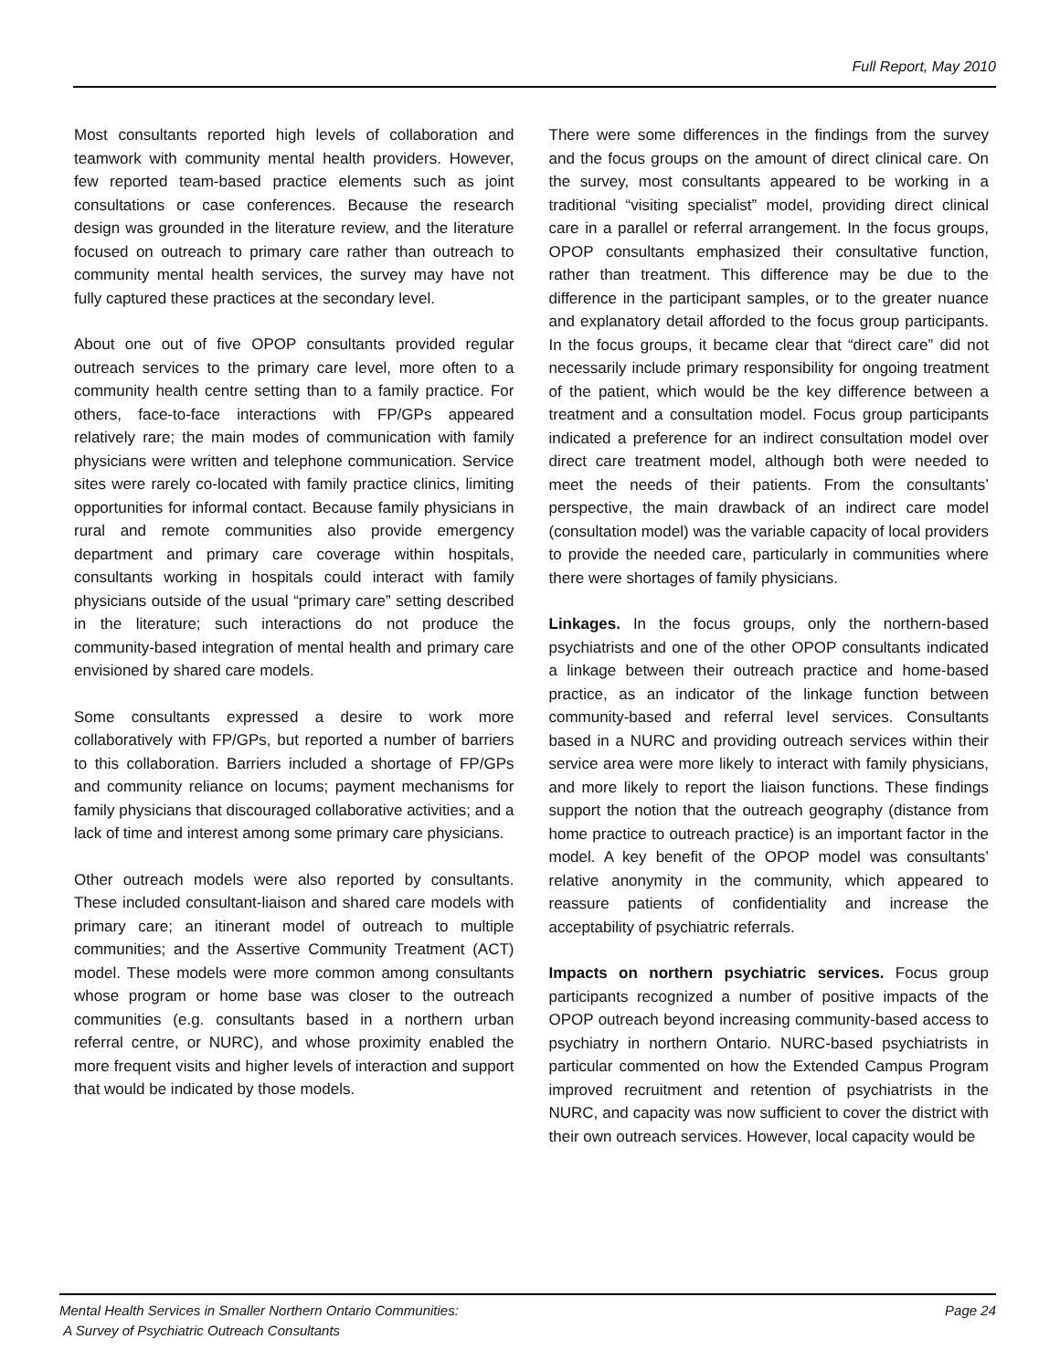Full Report, May 2010
Most consultants reported high levels of collaboration and teamwork with community mental health providers. However, few reported team-based practice elements such as joint consultations or case conferences. Because the research design was grounded in the literature review, and the literature focused on outreach to primary care rather than outreach to community mental health services, the survey may have not fully captured these practices at the secondary level.
About one out of five OPOP consultants provided regular outreach services to the primary care level, more often to a community health centre setting than to a family practice. For others, face-to-face interactions with FP/GPs appeared relatively rare; the main modes of communication with family physicians were written and telephone communication. Service sites were rarely co-located with family practice clinics, limiting opportunities for informal contact. Because family physicians in rural and remote communities also provide emergency department and primary care coverage within hospitals, consultants working in hospitals could interact with family physicians outside of the usual “primary care” setting described in the literature; such interactions do not produce the community-based integration of mental health and primary care envisioned by shared care models.
Some consultants expressed a desire to work more collaboratively with FP/GPs, but reported a number of barriers to this collaboration. Barriers included a shortage of FP/GPs and community reliance on locums; payment mechanisms for family physicians that discouraged collaborative activities; and a lack of time and interest among some primary care physicians.
Other outreach models were also reported by consultants. These included consultant-liaison and shared care models with primary care; an itinerant model of outreach to multiple communities; and the Assertive Community Treatment (ACT) model. These models were more common among consultants whose program or home base was closer to the outreach communities (e.g. consultants based in a northern urban referral centre, or NURC), and whose proximity enabled the more frequent visits and higher levels of interaction and support that would be indicated by those models.
There were some differences in the findings from the survey and the focus groups on the amount of direct clinical care. On the survey, most consultants appeared to be working in a traditional “visiting specialist” model, providing direct clinical care in a parallel or referral arrangement. In the focus groups, OPOP consultants emphasized their consultative function, rather than treatment. This difference may be due to the difference in the participant samples, or to the greater nuance and explanatory detail afforded to the focus group participants. In the focus groups, it became clear that “direct care” did not necessarily include primary responsibility for ongoing treatment of the patient, which would be the key difference between a treatment and a consultation model. Focus group participants indicated a preference for an indirect consultation model over direct care treatment model, although both were needed to meet the needs of their patients. From the consultants’ perspective, the main drawback of an indirect care model (consultation model) was the variable capacity of local providers to provide the needed care, particularly in communities where there were shortages of family physicians.
Linkages. In the focus groups, only the northern-based psychiatrists and one of the other OPOP consultants indicated a linkage between their outreach practice and home-based practice, as an indicator of the linkage function between community-based and referral level services. Consultants based in a NURC and providing outreach services within their service area were more likely to interact with family physicians, and more likely to report the liaison functions. These findings support the notion that the outreach geography (distance from home practice to outreach practice) is an important factor in the model. A key benefit of the OPOP model was consultants’ relative anonymity in the community, which appeared to reassure patients of confidentiality and increase the acceptability of psychiatric referrals.
Impacts on northern psychiatric services. Focus group participants recognized a number of positive impacts of the OPOP outreach beyond increasing community-based access to psychiatry in northern Ontario. NURC-based psychiatrists in particular commented on how the Extended Campus Program improved recruitment and retention of psychiatrists in the NURC, and capacity was now sufficient to cover the district with their own outreach services. However, local capacity would be
Mental Health Services in Smaller Northern Ontario Communities:
A Survey of Psychiatric Outreach Consultants
Page 24